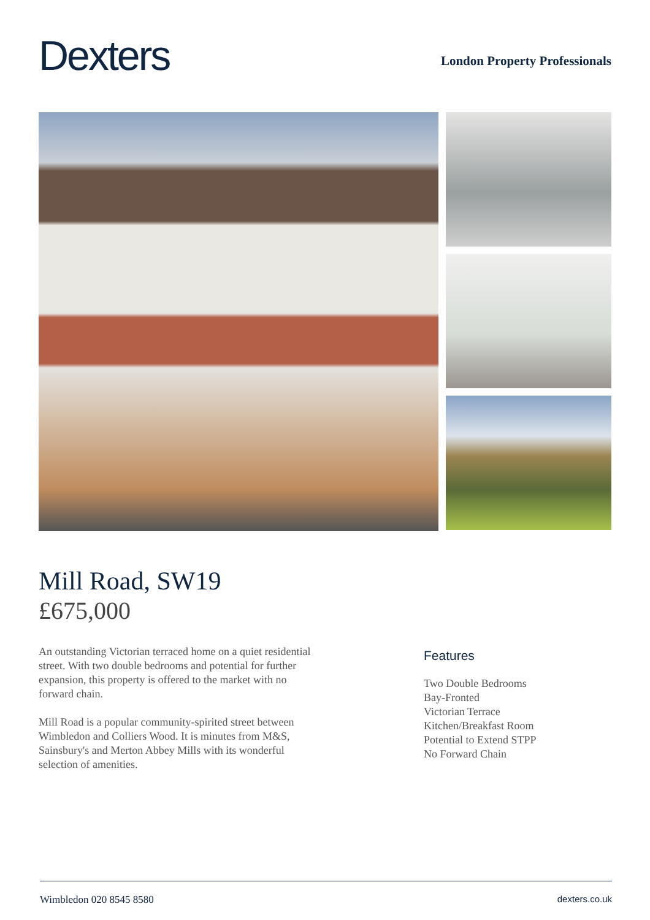Dexters
London Property Professionals
Mill Road, SW19
£675,000
An outstanding Victorian terraced home on a quiet residential street. With two double bedrooms and potential for further expansion, this property is offered to the market with no forward chain.
Mill Road is a popular community-spirited street between Wimbledon and Colliers Wood. It is minutes from M&S, Sainsbury's and Merton Abbey Mills with its wonderful selection of amenities.
Features
Two Double Bedrooms
Bay-Fronted
Victorian Terrace
Kitchen/Breakfast Room
Potential to Extend STPP
No Forward Chain
Wimbledon 020 8545 8580 dexters.co.uk